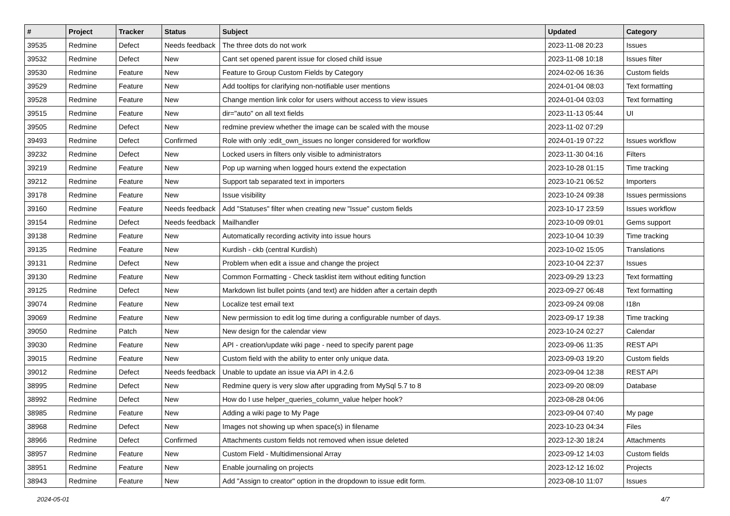| # | Project | Tracker | Status | Subject | Updated | Category |
| --- | --- | --- | --- | --- | --- | --- |
| 39535 | Redmine | Defect | Needs feedback | The three dots do not work | 2023-11-08 20:23 | Issues |
| 39532 | Redmine | Defect | New | Cant set opened parent issue for closed child issue | 2023-11-08 10:18 | Issues filter |
| 39530 | Redmine | Feature | New | Feature to Group Custom Fields by Category | 2024-02-06 16:36 | Custom fields |
| 39529 | Redmine | Feature | New | Add tooltips for clarifying non-notifiable user mentions | 2024-01-04 08:03 | Text formatting |
| 39528 | Redmine | Feature | New | Change mention link color for users without access to view issues | 2024-01-04 03:03 | Text formatting |
| 39515 | Redmine | Feature | New | dir="auto" on all text fields | 2023-11-13 05:44 | UI |
| 39505 | Redmine | Defect | New | redmine preview whether the image can be scaled with the mouse | 2023-11-02 07:29 | |
| 39493 | Redmine | Defect | Confirmed | Role with only :edit_own_issues no longer considered for workflow | 2024-01-19 07:22 | Issues workflow |
| 39232 | Redmine | Defect | New | Locked users in filters only visible to administrators | 2023-11-30 04:16 | Filters |
| 39219 | Redmine | Feature | New | Pop up warning when logged hours extend the expectation | 2023-10-28 01:15 | Time tracking |
| 39212 | Redmine | Feature | New | Support tab separated text in importers | 2023-10-21 06:52 | Importers |
| 39178 | Redmine | Feature | New | Issue visibility | 2023-10-24 09:38 | Issues permissions |
| 39160 | Redmine | Feature | Needs feedback | Add "Statuses" filter when creating new "Issue" custom fields | 2023-10-17 23:59 | Issues workflow |
| 39154 | Redmine | Defect | Needs feedback | Mailhandler | 2023-10-09 09:01 | Gems support |
| 39138 | Redmine | Feature | New | Automatically recording activity into issue hours | 2023-10-04 10:39 | Time tracking |
| 39135 | Redmine | Feature | New | Kurdish - ckb (central Kurdish) | 2023-10-02 15:05 | Translations |
| 39131 | Redmine | Defect | New | Problem when edit a issue and change the project | 2023-10-04 22:37 | Issues |
| 39130 | Redmine | Feature | New | Common Formatting - Check tasklist item without editing function | 2023-09-29 13:23 | Text formatting |
| 39125 | Redmine | Defect | New | Markdown list bullet points (and text) are hidden after a certain depth | 2023-09-27 06:48 | Text formatting |
| 39074 | Redmine | Feature | New | Localize test email text | 2023-09-24 09:08 | I18n |
| 39069 | Redmine | Feature | New | New permission to edit log time during a configurable number of days. | 2023-09-17 19:38 | Time tracking |
| 39050 | Redmine | Patch | New | New design for the calendar view | 2023-10-24 02:27 | Calendar |
| 39030 | Redmine | Feature | New | API - creation/update wiki page - need to specify parent page | 2023-09-06 11:35 | REST API |
| 39015 | Redmine | Feature | New | Custom field with the ability to enter only unique data. | 2023-09-03 19:20 | Custom fields |
| 39012 | Redmine | Defect | Needs feedback | Unable to update an issue via API in 4.2.6 | 2023-09-04 12:38 | REST API |
| 38995 | Redmine | Defect | New | Redmine query is very slow after upgrading from MySql 5.7 to 8 | 2023-09-20 08:09 | Database |
| 38992 | Redmine | Defect | New | How do I use helper_queries_column_value helper hook? | 2023-08-28 04:06 | |
| 38985 | Redmine | Feature | New | Adding a wiki page to My Page | 2023-09-04 07:40 | My page |
| 38968 | Redmine | Defect | New | Images not showing up when space(s) in filename | 2023-10-23 04:34 | Files |
| 38966 | Redmine | Defect | Confirmed | Attachments custom fields not removed when issue deleted | 2023-12-30 18:24 | Attachments |
| 38957 | Redmine | Feature | New | Custom Field - Multidimensional Array | 2023-09-12 14:03 | Custom fields |
| 38951 | Redmine | Feature | New | Enable journaling on projects | 2023-12-12 16:02 | Projects |
| 38943 | Redmine | Feature | New | Add "Assign to creator" option in the dropdown to issue edit form. | 2023-08-10 11:07 | Issues |
2024-05-01 4/7